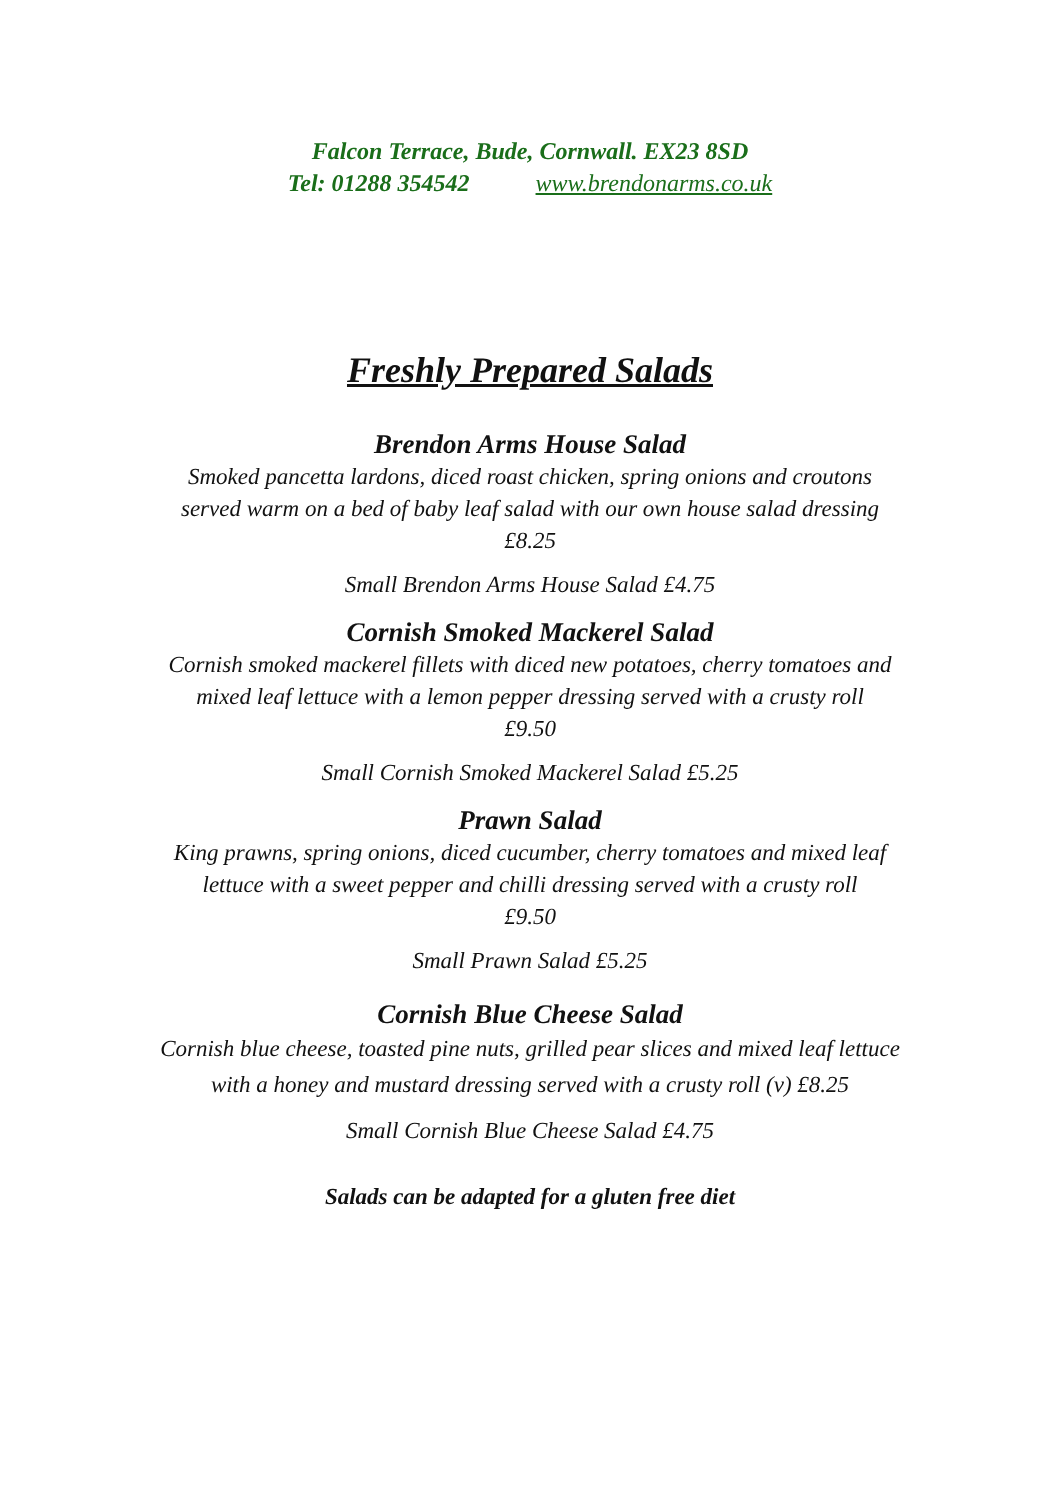Falcon Terrace, Bude, Cornwall. EX23 8SD
Tel: 01288 354542 www.brendonarms.co.uk
Freshly Prepared Salads
Brendon Arms House Salad
Smoked pancetta lardons, diced roast chicken, spring onions and croutons
served warm on a bed of baby leaf salad with our own house salad dressing
£8.25
Small Brendon Arms House Salad £4.75
Cornish Smoked Mackerel Salad
Cornish smoked mackerel fillets with diced new potatoes, cherry tomatoes and
mixed leaf lettuce with a lemon pepper dressing served with a crusty roll
£9.50
Small Cornish Smoked Mackerel Salad £5.25
Prawn Salad
King prawns, spring onions, diced cucumber, cherry tomatoes and mixed leaf
lettuce with a sweet pepper and chilli dressing served with a crusty roll
£9.50
Small Prawn Salad £5.25
Cornish Blue Cheese Salad
Cornish blue cheese, toasted pine nuts, grilled pear slices and mixed leaf lettuce
with a honey and mustard dressing served with a crusty roll (v) £8.25
Small Cornish Blue Cheese Salad £4.75
Salads can be adapted for a gluten free diet